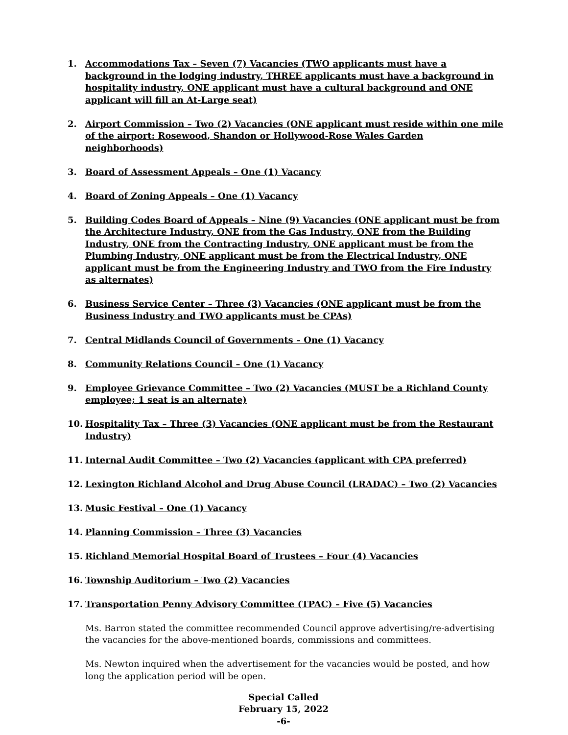1. Accommodations Tax – Seven (7) Vacancies (TWO applicants must have a background in the lodging industry, THREE applicants must have a background in hospitality industry, ONE applicant must have a cultural background and ONE applicant will fill an At-Large seat)
2. Airport Commission – Two (2) Vacancies (ONE applicant must reside within one mile of the airport: Rosewood, Shandon or Hollywood-Rose Wales Garden neighborhoods)
3. Board of Assessment Appeals – One (1) Vacancy
4. Board of Zoning Appeals – One (1) Vacancy
5. Building Codes Board of Appeals – Nine (9) Vacancies (ONE applicant must be from the Architecture Industry, ONE from the Gas Industry, ONE from the Building Industry, ONE from the Contracting Industry, ONE applicant must be from the Plumbing Industry, ONE applicant must be from the Electrical Industry, ONE applicant must be from the Engineering Industry and TWO from the Fire Industry as alternates)
6. Business Service Center – Three (3) Vacancies (ONE applicant must be from the Business Industry and TWO applicants must be CPAs)
7. Central Midlands Council of Governments – One (1) Vacancy
8. Community Relations Council – One (1) Vacancy
9. Employee Grievance Committee – Two (2) Vacancies (MUST be a Richland County employee; 1 seat is an alternate)
10. Hospitality Tax – Three (3) Vacancies (ONE applicant must be from the Restaurant Industry)
11. Internal Audit Committee – Two (2) Vacancies (applicant with CPA preferred)
12. Lexington Richland Alcohol and Drug Abuse Council (LRADAC) – Two (2) Vacancies
13. Music Festival – One (1) Vacancy
14. Planning Commission – Three (3) Vacancies
15. Richland Memorial Hospital Board of Trustees – Four (4) Vacancies
16. Township Auditorium – Two (2) Vacancies
17. Transportation Penny Advisory Committee (TPAC) – Five (5) Vacancies
Ms. Barron stated the committee recommended Council approve advertising/re-advertising the vacancies for the above-mentioned boards, commissions and committees.
Ms. Newton inquired when the advertisement for the vacancies would be posted, and how long the application period will be open.
Special Called
February 15, 2022
-6-